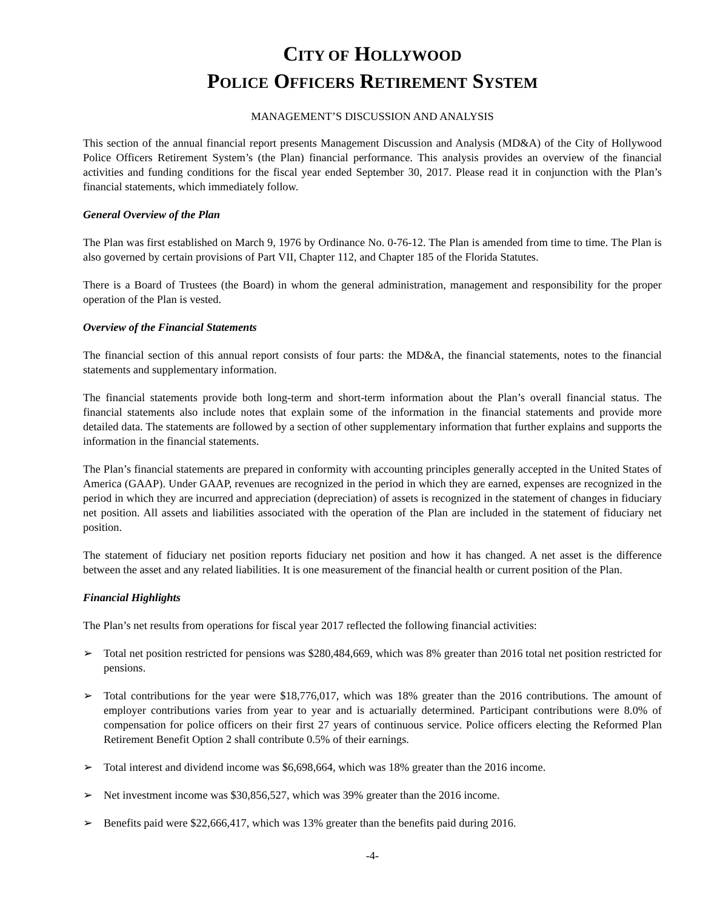CITY OF HOLLYWOOD
POLICE OFFICERS RETIREMENT SYSTEM
MANAGEMENT’S DISCUSSION AND ANALYSIS
This section of the annual financial report presents Management Discussion and Analysis (MD&A) of the City of Hollywood Police Officers Retirement System’s (the Plan) financial performance. This analysis provides an overview of the financial activities and funding conditions for the fiscal year ended September 30, 2017. Please read it in conjunction with the Plan’s financial statements, which immediately follow.
General Overview of the Plan
The Plan was first established on March 9, 1976 by Ordinance No. 0-76-12. The Plan is amended from time to time. The Plan is also governed by certain provisions of Part VII, Chapter 112, and Chapter 185 of the Florida Statutes.
There is a Board of Trustees (the Board) in whom the general administration, management and responsibility for the proper operation of the Plan is vested.
Overview of the Financial Statements
The financial section of this annual report consists of four parts: the MD&A, the financial statements, notes to the financial statements and supplementary information.
The financial statements provide both long-term and short-term information about the Plan’s overall financial status. The financial statements also include notes that explain some of the information in the financial statements and provide more detailed data. The statements are followed by a section of other supplementary information that further explains and supports the information in the financial statements.
The Plan’s financial statements are prepared in conformity with accounting principles generally accepted in the United States of America (GAAP). Under GAAP, revenues are recognized in the period in which they are earned, expenses are recognized in the period in which they are incurred and appreciation (depreciation) of assets is recognized in the statement of changes in fiduciary net position. All assets and liabilities associated with the operation of the Plan are included in the statement of fiduciary net position.
The statement of fiduciary net position reports fiduciary net position and how it has changed. A net asset is the difference between the asset and any related liabilities. It is one measurement of the financial health or current position of the Plan.
Financial Highlights
The Plan’s net results from operations for fiscal year 2017 reflected the following financial activities:
➢ Total net position restricted for pensions was $280,484,669, which was 8% greater than 2016 total net position restricted for pensions.
➢ Total contributions for the year were $18,776,017, which was 18% greater than the 2016 contributions. The amount of employer contributions varies from year to year and is actuarially determined. Participant contributions were 8.0% of compensation for police officers on their first 27 years of continuous service. Police officers electing the Reformed Plan Retirement Benefit Option 2 shall contribute 0.5% of their earnings.
➢ Total interest and dividend income was $6,698,664, which was 18% greater than the 2016 income.
➢ Net investment income was $30,856,527, which was 39% greater than the 2016 income.
➢ Benefits paid were $22,666,417, which was 13% greater than the benefits paid during 2016.
-4-